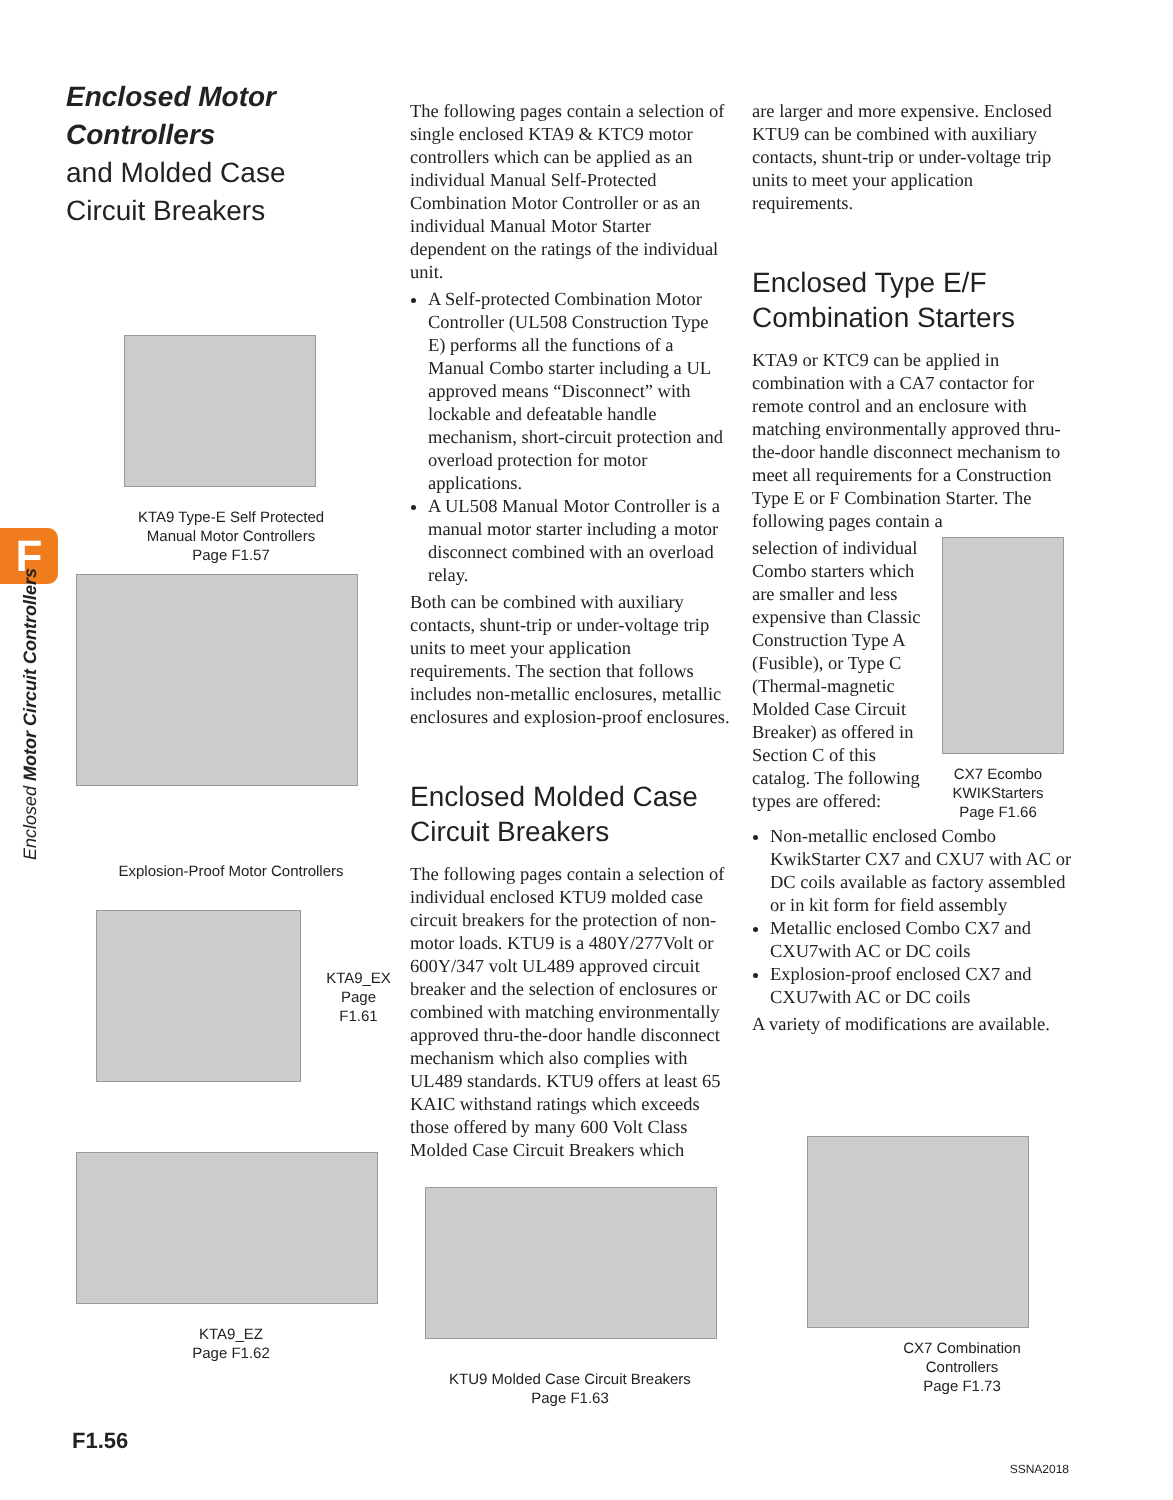F
Enclosed Motor Circuit Controllers
Enclosed Motor
Controllers
and Molded Case
Circuit Breakers
KTA9 Type-E Self Protected
Manual Motor Controllers
Page F1.57
Explosion-Proof Motor Controllers
KTA9_EX
Page F1.61
KTA9_EZ
Page F1.62
The following pages contain a selection of single enclosed KTA9 & KTC9 motor controllers which can be applied as an individual Manual Self-Protected Combination Motor Controller or as an individual Manual Motor Starter dependent on the ratings of the individual unit.
A Self-protected Combination Motor Controller (UL508 Construction Type E) performs all the functions of a Manual Combo starter including a UL approved means “Disconnect” with lockable and defeatable handle mechanism, short-circuit protection and overload protection for motor applications.
A UL508 Manual Motor Controller is a manual motor starter including a motor disconnect combined with an overload relay.
Both can be combined with auxiliary contacts, shunt-trip or under-voltage trip units to meet your application requirements. The section that follows includes non-metallic enclosures, metallic enclosures and explosion-proof enclosures.
Enclosed Molded Case
Circuit Breakers
The following pages contain a selection of individual enclosed KTU9 molded case circuit breakers for the protection of non-motor loads. KTU9 is a 480Y/277Volt or 600Y/347 volt UL489 approved circuit breaker and the selection of enclosures or combined with matching environmentally approved thru-the-door handle disconnect mechanism which also complies with UL489 standards. KTU9 offers at least 65 KAIC withstand ratings which exceeds those offered by many 600 Volt Class Molded Case Circuit Breakers which
KTU9 Molded Case Circuit Breakers
Page F1.63
are larger and more expensive. Enclosed KTU9 can be combined with auxiliary contacts, shunt-trip or under-voltage trip units to meet your application requirements.
Enclosed Type E/F
Combination Starters
KTA9 or KTC9 can be applied in combination with a CA7 contactor for remote control and an enclosure with matching environmentally approved thru-the-door handle disconnect mechanism to meet all requirements for a Construction Type E or F Combination Starter. The following pages contain a
selection of individual Combo starters which are smaller and less expensive than Classic Construction Type A (Fusible), or Type C (Thermal-magnetic Molded Case Circuit Breaker) as offered in Section C of this catalog. The following types are offered:
CX7 Ecombo
KWIKStarters
Page F1.66
Non-metallic enclosed Combo KwikStarter CX7 and CXU7 with AC or DC coils available as factory assembled or in kit form for field assembly
Metallic enclosed Combo CX7 and CXU7with AC or DC coils
Explosion-proof enclosed CX7 and CXU7with AC or DC coils
A variety of modifications are available.
CX7 Combination
Controllers
Page F1.73
F1.56
SSNA2018